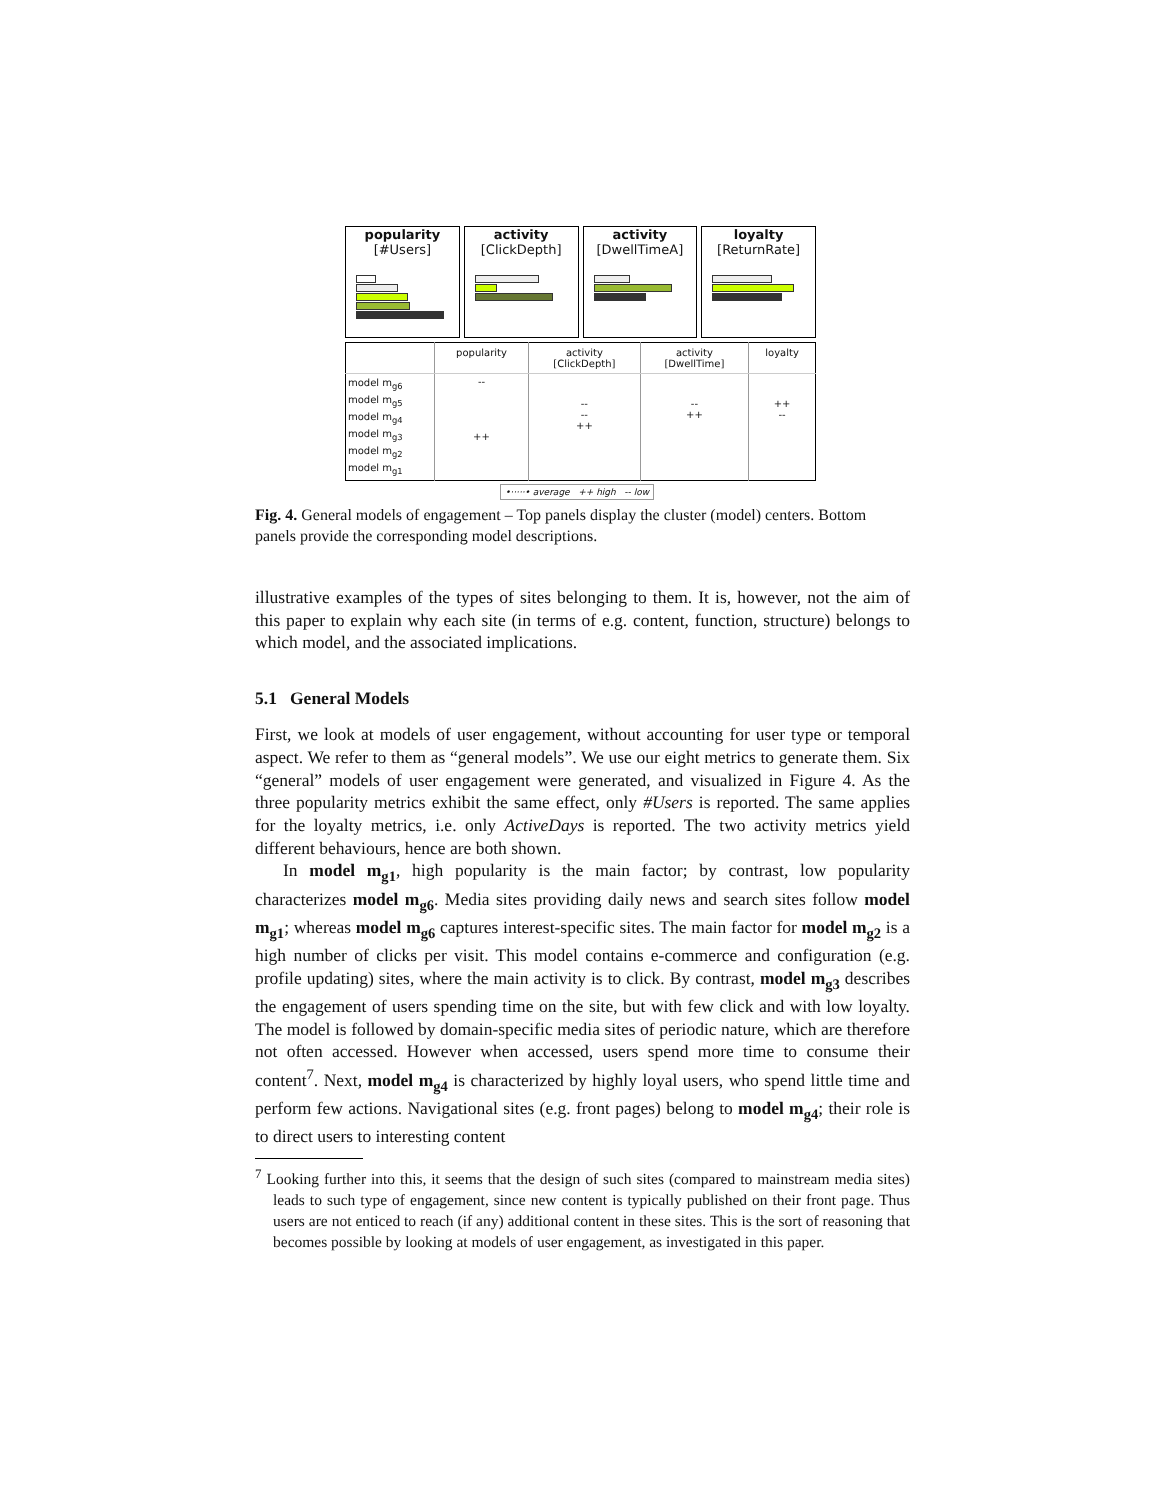popularity
[#Users]
activity
[ClickDepth]
activity
[DwellTimeA]
loyalty
[ReturnRate]
| | popularity | activity [ClickDepth] | activity [DwellTime] | loyalty |
| --- | --- | --- | --- | --- |
| model m<sub>g6</sub> model m<sub>g5</sub> model m<sub>g4</sub> model m<sub>g3</sub> model m<sub>g2</sub> model m<sub>g1</sub> | -- ++ | -- -- ++ | -- ++ | ++ -- |
•·····• average ++ high -- low
Fig. 4. General models of engagement – Top panels display the cluster (model) centers. Bottom panels provide the corresponding model descriptions.
illustrative examples of the types of sites belonging to them. It is, however, not the aim of this paper to explain why each site (in terms of e.g. content, function, structure) belongs to which model, and the associated implications.
5.1 General Models
First, we look at models of user engagement, without accounting for user type or temporal aspect. We refer to them as “general models”. We use our eight metrics to generate them. Six “general” models of user engagement were generated, and visualized in Figure 4. As the three popularity metrics exhibit the same effect, only #Users is reported. The same applies for the loyalty metrics, i.e. only ActiveDays is reported. The two activity metrics yield different behaviours, hence are both shown.
In model m<sub>g1</sub>, high popularity is the main factor; by contrast, low popularity characterizes model m<sub>g6</sub>. Media sites providing daily news and search sites follow model m<sub>g1</sub>; whereas model m<sub>g6</sub> captures interest-specific sites. The main factor for model m<sub>g2</sub> is a high number of clicks per visit. This model contains e-commerce and configuration (e.g. profile updating) sites, where the main activity is to click. By contrast, model m<sub>g3</sub> describes the engagement of users spending time on the site, but with few click and with low loyalty. The model is followed by domain-specific media sites of periodic nature, which are therefore not often accessed. However when accessed, users spend more time to consume their content<sup>7</sup>. Next, model m<sub>g4</sub> is characterized by highly loyal users, who spend little time and perform few actions. Navigational sites (e.g. front pages) belong to model m<sub>g4</sub>; their role is to direct users to interesting content
<sup>7</sup> Looking further into this, it seems that the design of such sites (compared to mainstream media sites) leads to such type of engagement, since new content is typically published on their front page. Thus users are not enticed to reach (if any) additional content in these sites. This is the sort of reasoning that becomes possible by looking at models of user engagement, as investigated in this paper.